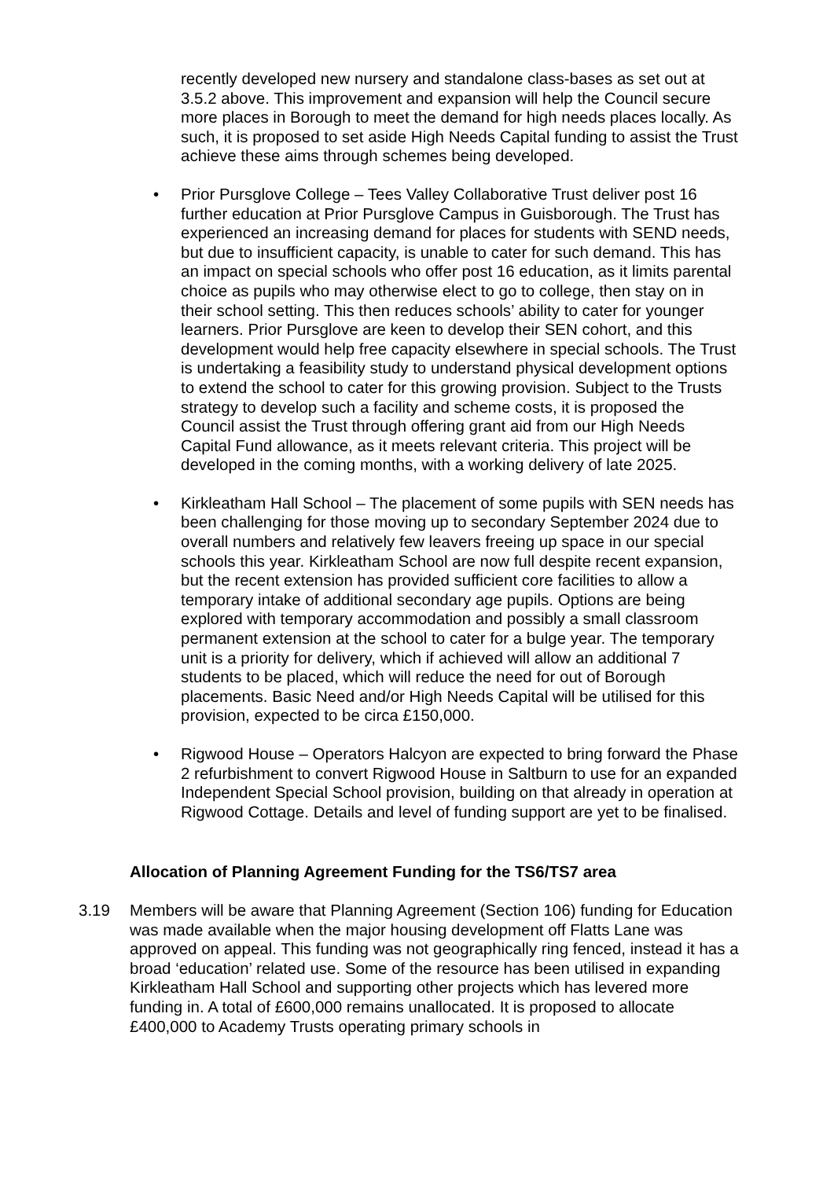recently developed new nursery and standalone class-bases as set out at 3.5.2 above. This improvement and expansion will help the Council secure more places in Borough to meet the demand for high needs places locally. As such, it is proposed to set aside High Needs Capital funding to assist the Trust achieve these aims through schemes being developed.
• Prior Pursglove College – Tees Valley Collaborative Trust deliver post 16 further education at Prior Pursglove Campus in Guisborough. The Trust has experienced an increasing demand for places for students with SEND needs, but due to insufficient capacity, is unable to cater for such demand. This has an impact on special schools who offer post 16 education, as it limits parental choice as pupils who may otherwise elect to go to college, then stay on in their school setting. This then reduces schools’ ability to cater for younger learners. Prior Pursglove are keen to develop their SEN cohort, and this development would help free capacity elsewhere in special schools. The Trust is undertaking a feasibility study to understand physical development options to extend the school to cater for this growing provision. Subject to the Trusts strategy to develop such a facility and scheme costs, it is proposed the Council assist the Trust through offering grant aid from our High Needs Capital Fund allowance, as it meets relevant criteria. This project will be developed in the coming months, with a working delivery of late 2025.
• Kirkleatham Hall School – The placement of some pupils with SEN needs has been challenging for those moving up to secondary September 2024 due to overall numbers and relatively few leavers freeing up space in our special schools this year. Kirkleatham School are now full despite recent expansion, but the recent extension has provided sufficient core facilities to allow a temporary intake of additional secondary age pupils. Options are being explored with temporary accommodation and possibly a small classroom permanent extension at the school to cater for a bulge year. The temporary unit is a priority for delivery, which if achieved will allow an additional 7 students to be placed, which will reduce the need for out of Borough placements. Basic Need and/or High Needs Capital will be utilised for this provision, expected to be circa £150,000.
• Rigwood House – Operators Halcyon are expected to bring forward the Phase 2 refurbishment to convert Rigwood House in Saltburn to use for an expanded Independent Special School provision, building on that already in operation at Rigwood Cottage. Details and level of funding support are yet to be finalised.
Allocation of Planning Agreement Funding for the TS6/TS7 area
3.19 Members will be aware that Planning Agreement (Section 106) funding for Education was made available when the major housing development off Flatts Lane was approved on appeal. This funding was not geographically ring fenced, instead it has a broad ‘education’ related use. Some of the resource has been utilised in expanding Kirkleatham Hall School and supporting other projects which has levered more funding in. A total of £600,000 remains unallocated. It is proposed to allocate £400,000 to Academy Trusts operating primary schools in